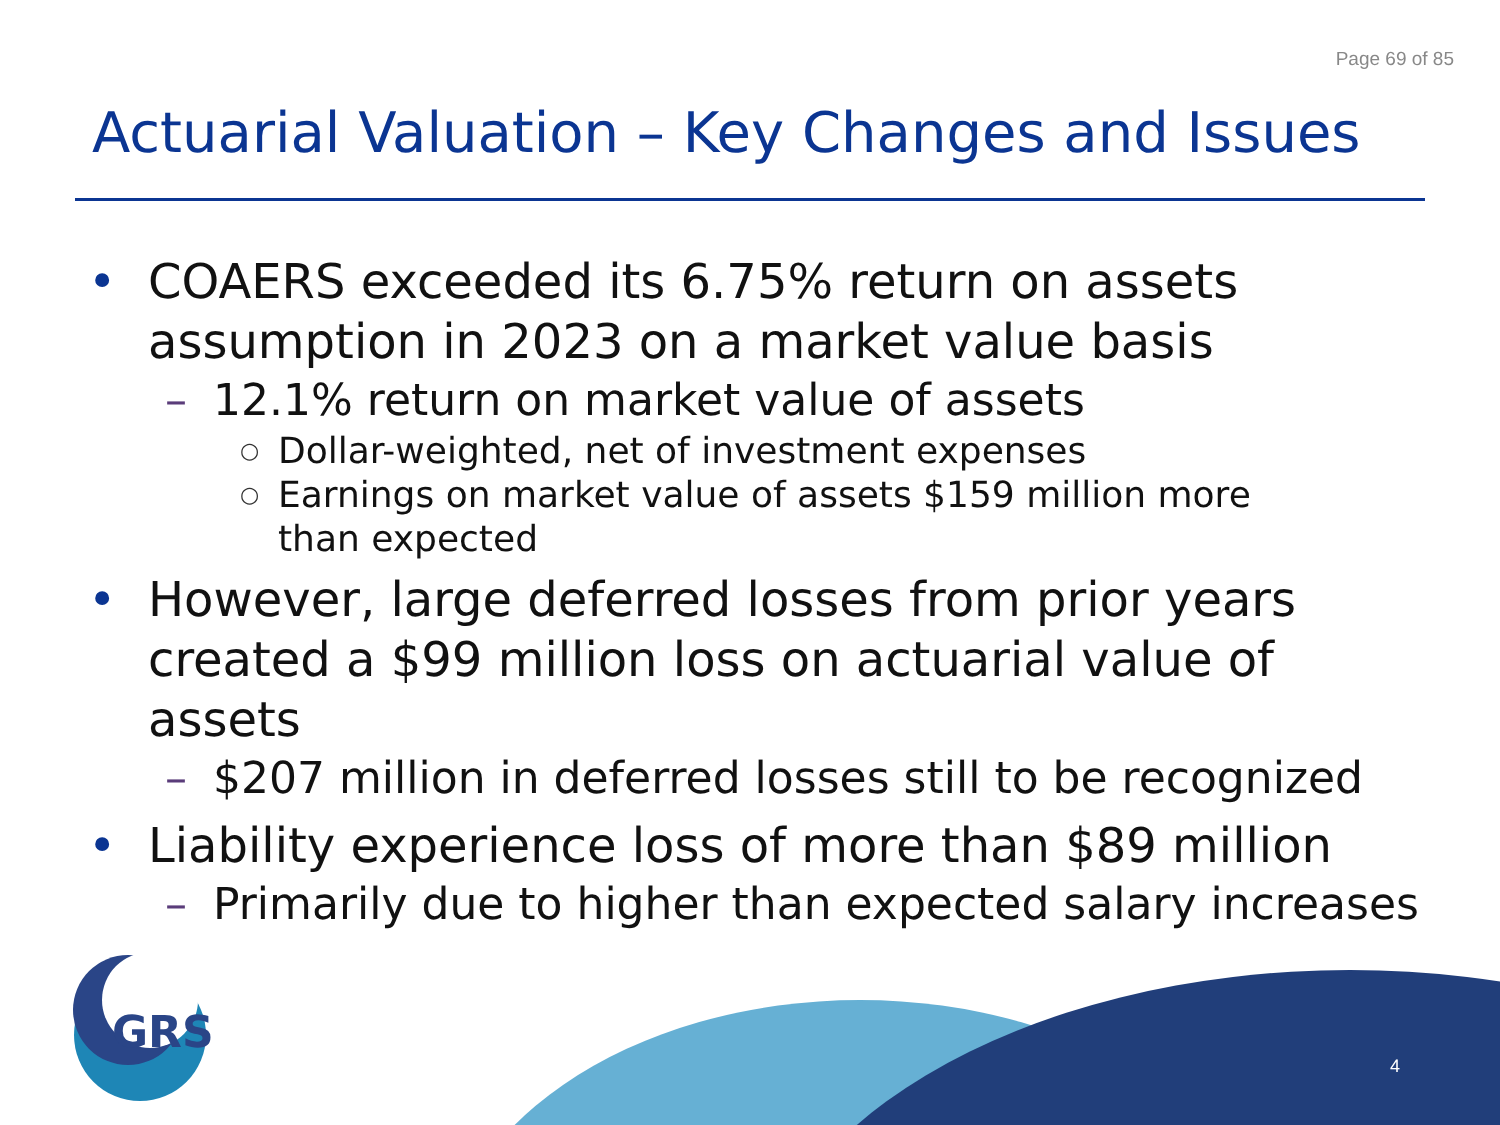GRS
Page 69 of 85
Actuarial Valuation – Key Changes and Issues
• COAERS exceeded its 6.75% return on assets assumption in 2023 on a market value basis
– 12.1% return on market value of assets
○ Dollar-weighted, net of investment expenses
○ Earnings on market value of assets $159 million more than expected
• However, large deferred losses from prior years created a $99 million loss on actuarial value of assets
– $207 million in deferred losses still to be recognized
• Liability experience loss of more than $89 million
– Primarily due to higher than expected salary increases
4